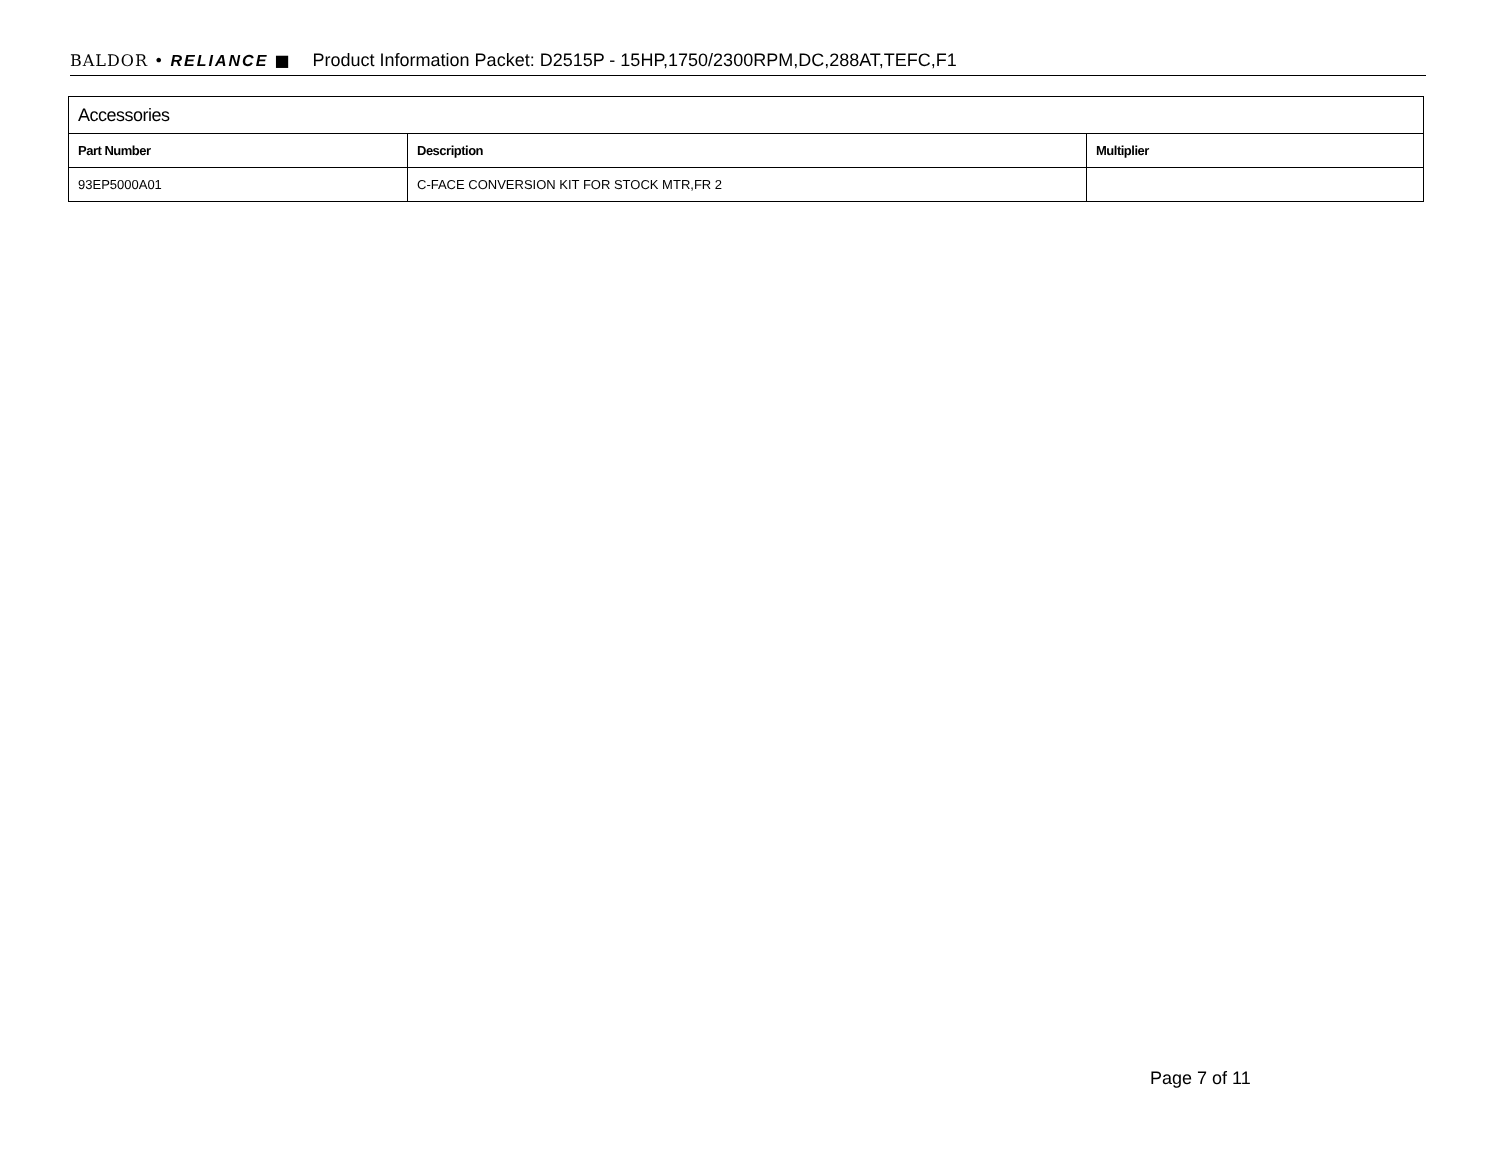BALDOR • RELIANCE ■ Product Information Packet: D2515P - 15HP,1750/2300RPM,DC,288AT,TEFC,F1
| Accessories | | |
| --- | --- | --- |
| Part Number | Description | Multiplier |
| 93EP5000A01 | C-FACE CONVERSION KIT FOR STOCK MTR,FR 2 | |
Page 7 of 11